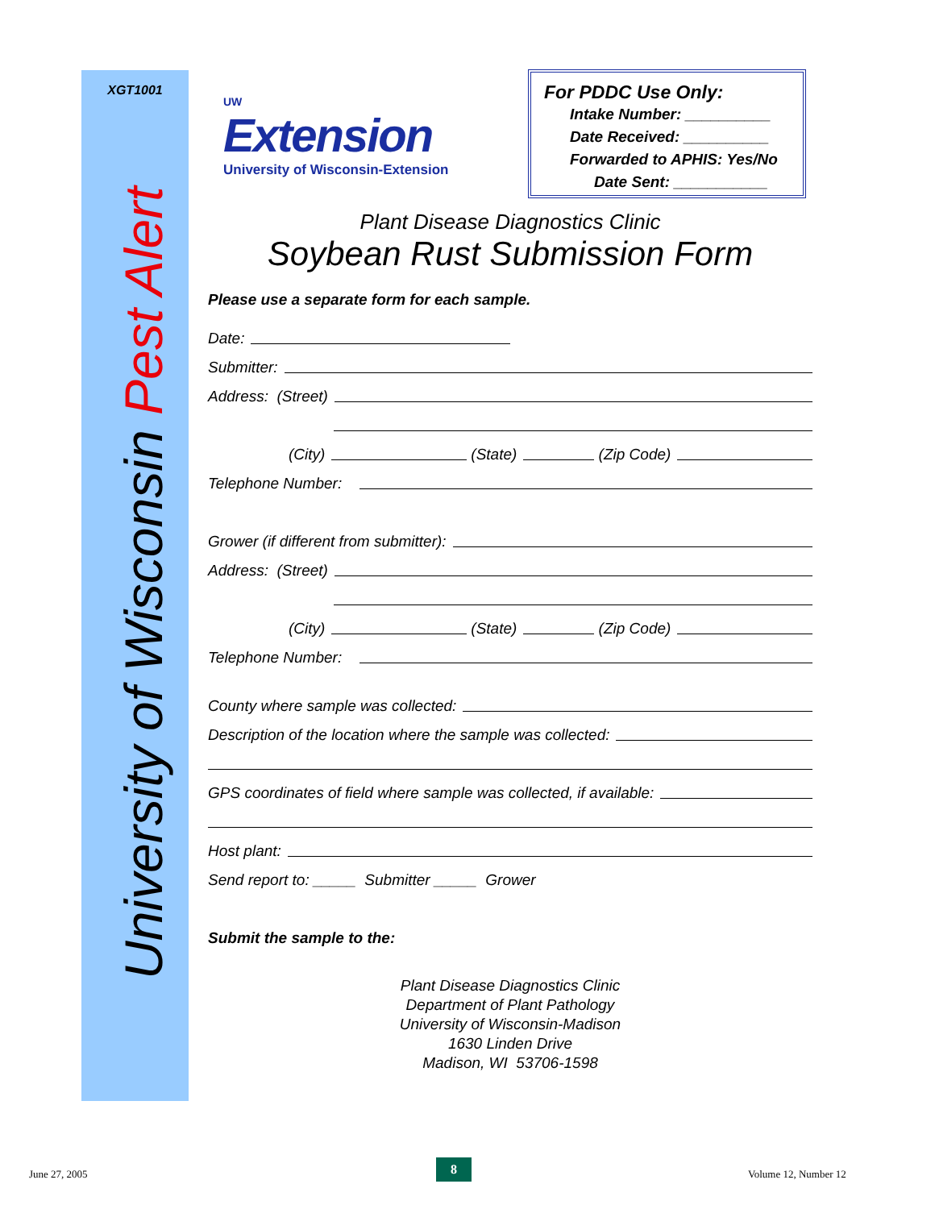XGT1001
University of Wisconsin Pest Alert
UW
Extension
University of Wisconsin-Extension
For PDDC Use Only:
Intake Number: __________
Date Received: __________
Forwarded to APHIS: Yes/No
Date Sent: ___________
Plant Disease Diagnostics Clinic
Soybean Rust Submission Form
Please use a separate form for each sample.
Date:
Submitter:
Address: (Street)
(City) (State) (Zip Code)
Telephone Number:
Grower (if different from submitter):
Address: (Street)
(City) (State) (Zip Code)
Telephone Number:
County where sample was collected:
Description of the location where the sample was collected:
GPS coordinates of field where sample was collected, if available:
Host plant:
Send report to: _____ Submitter _____ Grower
Submit the sample to the:
Plant Disease Diagnostics Clinic
Department of Plant Pathology
University of Wisconsin-Madison
1630 Linden Drive
Madison, WI 53706-1598
June 27, 2005
8
Volume 12, Number 12